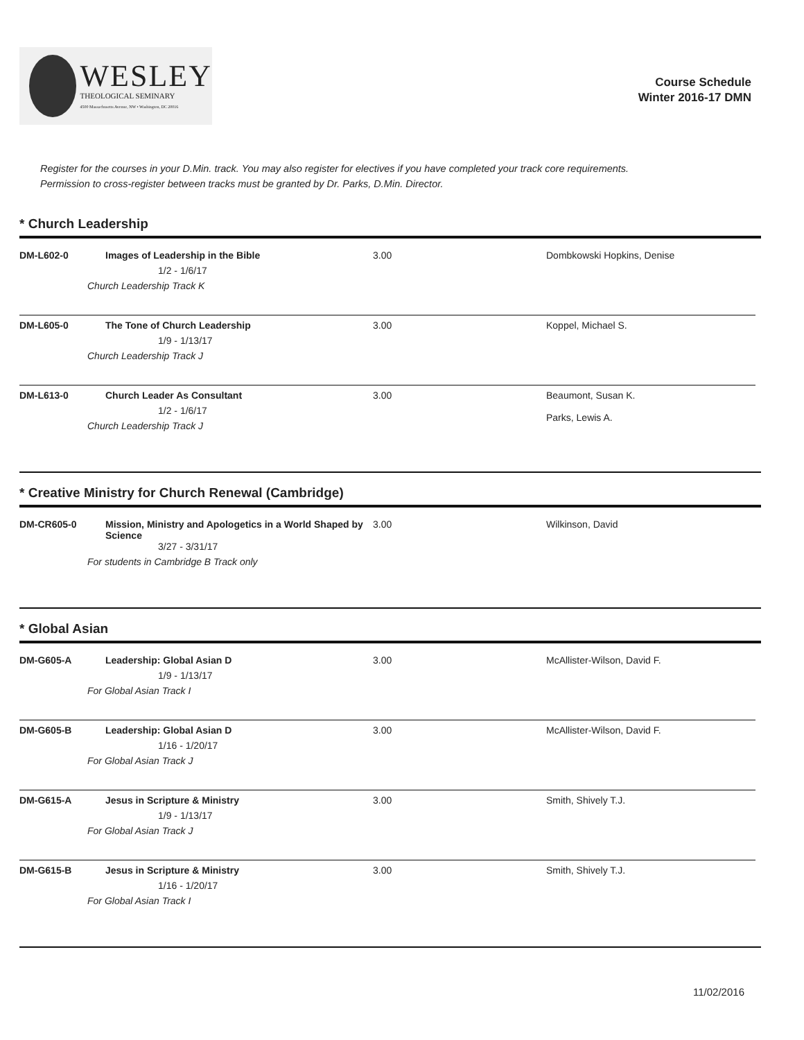WESLEY
THEOLOGICAL SEMINARY
4500 Massachusetts Avenue, NW • Washington, DC 20016
Course Schedule
Winter 2016-17 DMN
Register for the courses in your D.Min. track. You may also register for electives if you have completed your track core requirements. Permission to cross-register between tracks must be granted by Dr. Parks, D.Min. Director.
* Church Leadership
| DM-L602-0 | Images of Leadership in the Bible 1/2 - 1/6/17 Church Leadership Track K | 3.00 | Dombkowski Hopkins, Denise |
| DM-L605-0 | The Tone of Church Leadership 1/9 - 1/13/17 Church Leadership Track J | 3.00 | Koppel, Michael S. |
| DM-L613-0 | Church Leader As Consultant 1/2 - 1/6/17 Church Leadership Track J | 3.00 | Beaumont, Susan K. Parks, Lewis A. |
* Creative Ministry for Church Renewal (Cambridge)
| DM-CR605-0 | Mission, Ministry and Apologetics in a World Shaped by Science 3/27 - 3/31/17 For students in Cambridge B Track only | 3.00 | Wilkinson, David |
* Global Asian
| DM-G605-A | Leadership: Global Asian D 1/9 - 1/13/17 For Global Asian Track I | 3.00 | McAllister-Wilson, David F. |
| DM-G605-B | Leadership: Global Asian D 1/16 - 1/20/17 For Global Asian Track J | 3.00 | McAllister-Wilson, David F. |
| DM-G615-A | Jesus in Scripture & Ministry 1/9 - 1/13/17 For Global Asian Track J | 3.00 | Smith, Shively T.J. |
| DM-G615-B | Jesus in Scripture & Ministry 1/16 - 1/20/17 For Global Asian Track I | 3.00 | Smith, Shively T.J. |
11/02/2016